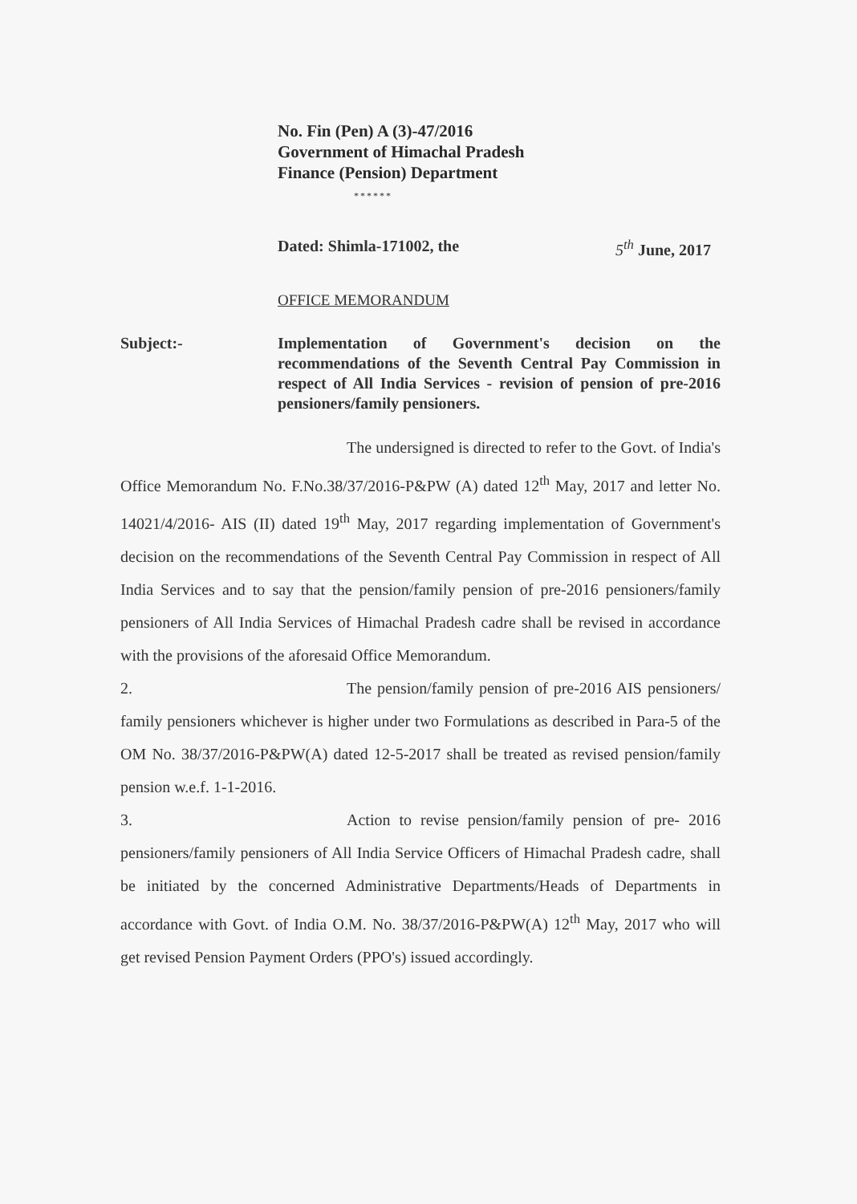No. Fin (Pen) A (3)-47/2016
Government of Himachal Pradesh
Finance (Pension) Department
******
Dated: Shimla-171002, the 5<sup>th</sup> June, 2017
OFFICE MEMORANDUM
Subject:- Implementation of Government's decision on the recommendations of the Seventh Central Pay Commission in respect of All India Services - revision of pension of pre-2016 pensioners/family pensioners.
The undersigned is directed to refer to the Govt. of India's Office Memorandum No. F.No.38/37/2016-P&PW (A) dated 12<sup>th</sup> May, 2017 and letter No. 14021/4/2016- AIS (II) dated 19<sup>th</sup> May, 2017 regarding implementation of Government's decision on the recommendations of the Seventh Central Pay Commission in respect of All India Services and to say that the pension/family pension of pre-2016 pensioners/family pensioners of All India Services of Himachal Pradesh cadre shall be revised in accordance with the provisions of the aforesaid Office Memorandum.
2. The pension/family pension of pre-2016 AIS pensioners/ family pensioners whichever is higher under two Formulations as described in Para-5 of the OM No. 38/37/2016-P&PW(A) dated 12-5-2017 shall be treated as revised pension/family pension w.e.f. 1-1-2016.
3. Action to revise pension/family pension of pre- 2016 pensioners/family pensioners of All India Service Officers of Himachal Pradesh cadre, shall be initiated by the concerned Administrative Departments/Heads of Departments in accordance with Govt. of India O.M. No. 38/37/2016-P&PW(A) 12<sup>th</sup> May, 2017 who will get revised Pension Payment Orders (PPO's) issued accordingly.